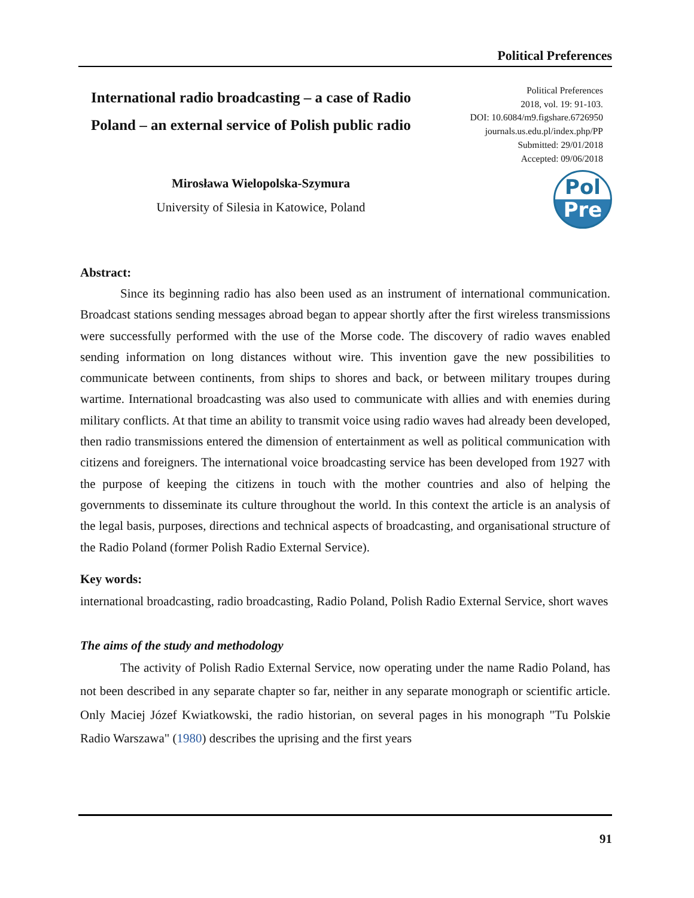Political Preferences
International radio broadcasting – a case of Radio Poland – an external service of Polish public radio
Political Preferences
2018, vol. 19: 91-103.
DOI: 10.6084/m9.figshare.6726950
journals.us.edu.pl/index.php/PP
Submitted: 29/01/2018
Accepted: 09/06/2018
Mirosława Wielopolska-Szymura
University of Silesia in Katowice, Poland
Pol
Pre
Abstract:
Since its beginning radio has also been used as an instrument of international communication. Broadcast stations sending messages abroad began to appear shortly after the first wireless transmissions were successfully performed with the use of the Morse code. The discovery of radio waves enabled sending information on long distances without wire. This invention gave the new possibilities to communicate between continents, from ships to shores and back, or between military troupes during wartime. International broadcasting was also used to communicate with allies and with enemies during military conflicts. At that time an ability to transmit voice using radio waves had already been developed, then radio transmissions entered the dimension of entertainment as well as political communication with citizens and foreigners. The international voice broadcasting service has been developed from 1927 with the purpose of keeping the citizens in touch with the mother countries and also of helping the governments to disseminate its culture throughout the world. In this context the article is an analysis of the legal basis, purposes, directions and technical aspects of broadcasting, and organisational structure of the Radio Poland (former Polish Radio External Service).
Key words:
international broadcasting, radio broadcasting, Radio Poland, Polish Radio External Service, short waves
The aims of the study and methodology
The activity of Polish Radio External Service, now operating under the name Radio Poland, has not been described in any separate chapter so far, neither in any separate monograph or scientific article. Only Maciej Józef Kwiatkowski, the radio historian, on several pages in his monograph "Tu Polskie Radio Warszawa" (1980) describes the uprising and the first years
91